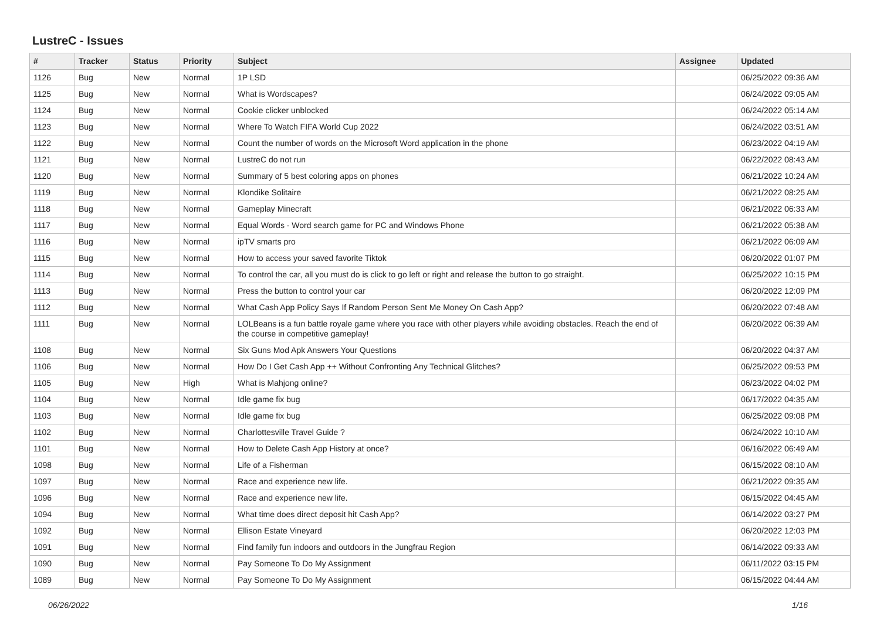LustreC - Issues
| # | Tracker | Status | Priority | Subject | Assignee | Updated |
| --- | --- | --- | --- | --- | --- | --- |
| 1126 | Bug | New | Normal | 1P LSD | | 06/25/2022 09:36 AM |
| 1125 | Bug | New | Normal | What is Wordscapes? | | 06/24/2022 09:05 AM |
| 1124 | Bug | New | Normal | Cookie clicker unblocked | | 06/24/2022 05:14 AM |
| 1123 | Bug | New | Normal | Where To Watch FIFA World Cup 2022 | | 06/24/2022 03:51 AM |
| 1122 | Bug | New | Normal | Count the number of words on the Microsoft Word application in the phone | | 06/23/2022 04:19 AM |
| 1121 | Bug | New | Normal | LustreC do not run | | 06/22/2022 08:43 AM |
| 1120 | Bug | New | Normal | Summary of 5 best coloring apps on phones | | 06/21/2022 10:24 AM |
| 1119 | Bug | New | Normal | Klondike Solitaire | | 06/21/2022 08:25 AM |
| 1118 | Bug | New | Normal | Gameplay Minecraft | | 06/21/2022 06:33 AM |
| 1117 | Bug | New | Normal | Equal Words - Word search game for PC and Windows Phone | | 06/21/2022 05:38 AM |
| 1116 | Bug | New | Normal | ipTV smarts pro | | 06/21/2022 06:09 AM |
| 1115 | Bug | New | Normal | How to access your saved favorite Tiktok | | 06/20/2022 01:07 PM |
| 1114 | Bug | New | Normal | To control the car, all you must do is click to go left or right and release the button to go straight. | | 06/25/2022 10:15 PM |
| 1113 | Bug | New | Normal | Press the button to control your car | | 06/20/2022 12:09 PM |
| 1112 | Bug | New | Normal | What Cash App Policy Says If Random Person Sent Me Money On Cash App? | | 06/20/2022 07:48 AM |
| 1111 | Bug | New | Normal | LOLBeans is a fun battle royale game where you race with other players while avoiding obstacles. Reach the end of the course in competitive gameplay! | | 06/20/2022 06:39 AM |
| 1108 | Bug | New | Normal | Six Guns Mod Apk Answers Your Questions | | 06/20/2022 04:37 AM |
| 1106 | Bug | New | Normal | How Do I Get Cash App ++ Without Confronting Any Technical Glitches? | | 06/25/2022 09:53 PM |
| 1105 | Bug | New | High | What is Mahjong online? | | 06/23/2022 04:02 PM |
| 1104 | Bug | New | Normal | Idle game fix bug | | 06/17/2022 04:35 AM |
| 1103 | Bug | New | Normal | Idle game fix bug | | 06/25/2022 09:08 PM |
| 1102 | Bug | New | Normal | Charlottesville Travel Guide ? | | 06/24/2022 10:10 AM |
| 1101 | Bug | New | Normal | How to Delete Cash App History at once? | | 06/16/2022 06:49 AM |
| 1098 | Bug | New | Normal | Life of a Fisherman | | 06/15/2022 08:10 AM |
| 1097 | Bug | New | Normal | Race and experience new life. | | 06/21/2022 09:35 AM |
| 1096 | Bug | New | Normal | Race and experience new life. | | 06/15/2022 04:45 AM |
| 1094 | Bug | New | Normal | What time does direct deposit hit Cash App? | | 06/14/2022 03:27 PM |
| 1092 | Bug | New | Normal | Ellison Estate Vineyard | | 06/20/2022 12:03 PM |
| 1091 | Bug | New | Normal | Find family fun indoors and outdoors in the Jungfrau Region | | 06/14/2022 09:33 AM |
| 1090 | Bug | New | Normal | Pay Someone To Do My Assignment | | 06/11/2022 03:15 PM |
| 1089 | Bug | New | Normal | Pay Someone To Do My Assignment | | 06/15/2022 04:44 AM |
06/26/2022 1/16